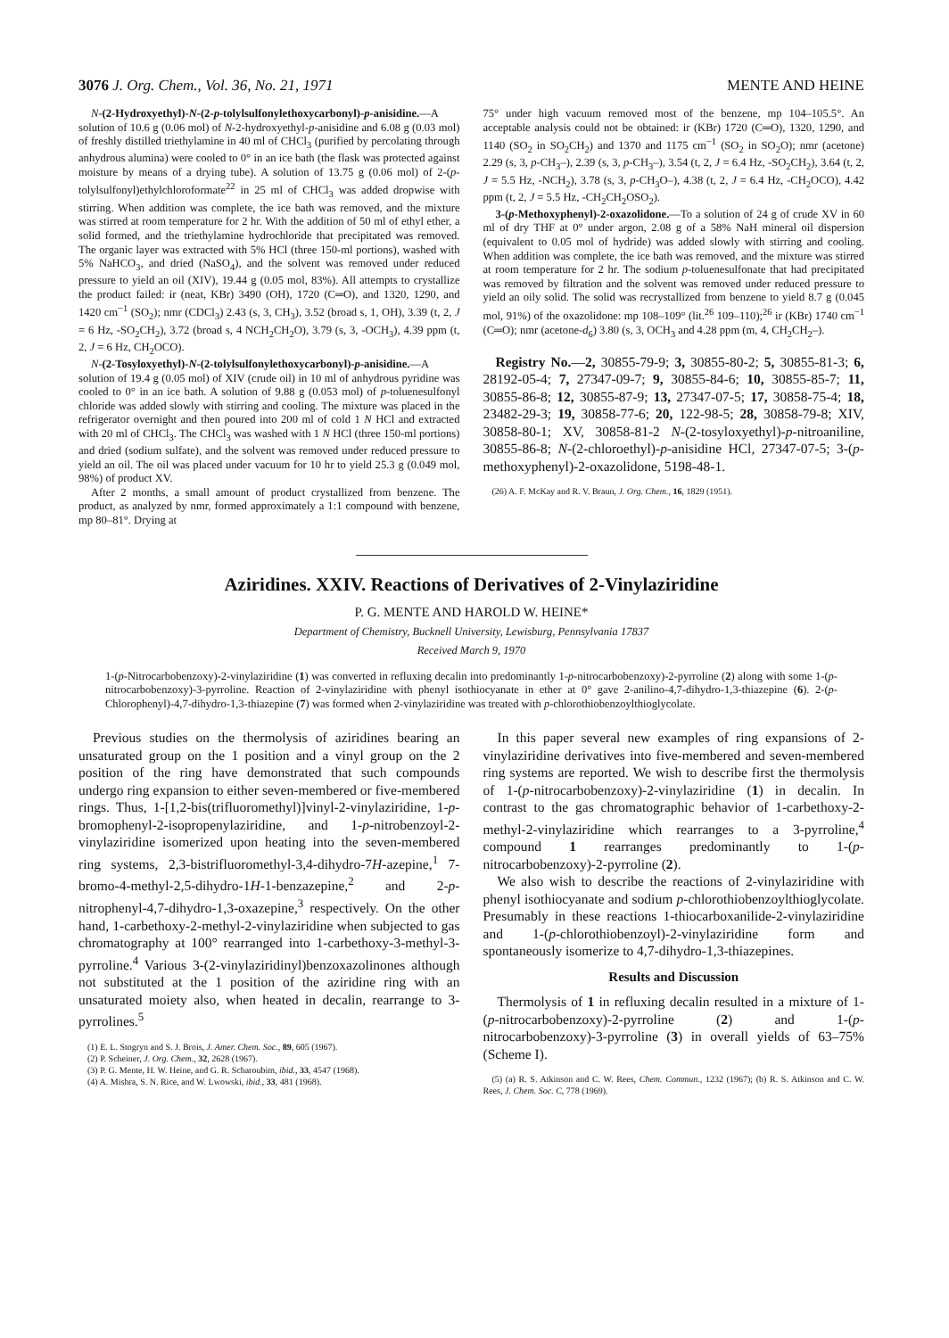3076 J. Org. Chem., Vol. 36, No. 21, 1971 MENTE AND HEINE
N-(2-Hydroxyethyl)-N-(2-p-tolylsulfonylethoxycarbonyl)-p-anisidine.—A solution of 10.6 g (0.06 mol) of N-2-hydroxyethyl-p-anisidine and 6.08 g (0.03 mol) of freshly distilled triethylamine in 40 ml of CHCl<sub>3</sub> (purified by percolating through anhydrous alumina) were cooled to 0° in an ice bath (the flask was protected against moisture by means of a drying tube). A solution of 13.75 g (0.06 mol) of 2-(p-tolylsulfonyl)ethylchloroformate<sup>22</sup> in 25 ml of CHCl<sub>3</sub> was added dropwise with stirring. When addition was complete, the ice bath was removed, and the mixture was stirred at room temperature for 2 hr. With the addition of 50 ml of ethyl ether, a solid formed, and the triethylamine hydrochloride that precipitated was removed. The organic layer was extracted with 5% HCl (three 150-ml portions), washed with 5% NaHCO<sub>3</sub>, and dried (NaSO<sub>4</sub>), and the solvent was removed under reduced pressure to yield an oil (XIV), 19.44 g (0.05 mol, 83%). All attempts to crystallize the product failed: ir (neat, KBr) 3490 (OH), 1720 (C═O), and 1320, 1290, and 1420 cm<sup>−1</sup> (SO<sub>2</sub>); nmr (CDCl<sub>3</sub>) 2.43 (s, 3, CH<sub>3</sub>), 3.52 (broad s, 1, OH), 3.39 (t, 2, J = 6 Hz, -SO<sub>2</sub>CH<sub>2</sub>), 3.72 (broad s, 4 NCH<sub>2</sub>CH<sub>2</sub>O), 3.79 (s, 3, -OCH<sub>3</sub>), 4.39 ppm (t, 2, J = 6 Hz, CH<sub>2</sub>OCO).
N-(2-Tosyloxyethyl)-N-(2-tolylsulfonylethoxycarbonyl)-p-anisidine.—A solution of 19.4 g (0.05 mol) of XIV (crude oil) in 10 ml of anhydrous pyridine was cooled to 0° in an ice bath. A solution of 9.88 g (0.053 mol) of p-toluenesulfonyl chloride was added slowly with stirring and cooling. The mixture was placed in the refrigerator overnight and then poured into 200 ml of cold 1 N HCl and extracted with 20 ml of CHCl<sub>3</sub>. The CHCl<sub>3</sub> was washed with 1 N HCl (three 150-ml portions) and dried (sodium sulfate), and the solvent was removed under reduced pressure to yield an oil. The oil was placed under vacuum for 10 hr to yield 25.3 g (0.049 mol, 98%) of product XV.
After 2 months, a small amount of product crystallized from benzene. The product, as analyzed by nmr, formed approximately a 1:1 compound with benzene, mp 80–81°. Drying at
75° under high vacuum removed most of the benzene, mp 104–105.5°. An acceptable analysis could not be obtained: ir (KBr) 1720 (C═O), 1320, 1290, and 1140 (SO<sub>2</sub> in SO<sub>2</sub>CH<sub>2</sub>) and 1370 and 1175 cm<sup>−1</sup> (SO<sub>2</sub> in SO<sub>2</sub>O); nmr (acetone) 2.29 (s, 3, p-CH<sub>3</sub>–), 2.39 (s, 3, p-CH<sub>3</sub>–), 3.54 (t, 2, J = 6.4 Hz, -SO<sub>2</sub>CH<sub>2</sub>), 3.64 (t, 2, J = 5.5 Hz, -NCH<sub>2</sub>), 3.78 (s, 3, p-CH<sub>3</sub>O–), 4.38 (t, 2, J = 6.4 Hz, -CH<sub>2</sub>OCO), 4.42 ppm (t, 2, J = 5.5 Hz, -CH<sub>2</sub>CH<sub>2</sub>OSO<sub>2</sub>).
3-(p-Methoxyphenyl)-2-oxazolidone.—To a solution of 24 g of crude XV in 60 ml of dry THF at 0° under argon, 2.08 g of a 58% NaH mineral oil dispersion (equivalent to 0.05 mol of hydride) was added slowly with stirring and cooling. When addition was complete, the ice bath was removed, and the mixture was stirred at room temperature for 2 hr. The sodium p-toluenesulfonate that had precipitated was removed by filtration and the solvent was removed under reduced pressure to yield an oily solid. The solid was recrystallized from benzene to yield 8.7 g (0.045 mol, 91%) of the oxazolidone: mp 108–109° (lit.<sup>26</sup> 109–110);<sup>26</sup> ir (KBr) 1740 cm<sup>−1</sup> (C═O); nmr (acetone-d<sub>6</sub>) 3.80 (s, 3, OCH<sub>3</sub> and 4.28 ppm (m, 4, CH<sub>2</sub>CH<sub>2</sub>–).
Registry No.—2, 30855-79-9; 3, 30855-80-2; 5, 30855-81-3; 6, 28192-05-4; 7, 27347-09-7; 9, 30855-84-6; 10, 30855-85-7; 11, 30855-86-8; 12, 30855-87-9; 13, 27347-07-5; 17, 30858-75-4; 18, 23482-29-3; 19, 30858-77-6; 20, 122-98-5; 28, 30858-79-8; XIV, 30858-80-1; XV, 30858-81-2 N-(2-tosyloxyethyl)-p-nitroaniline, 30855-86-8; N-(2-chloroethyl)-p-anisidine HCl, 27347-07-5; 3-(p-methoxyphenyl)-2-oxazolidone, 5198-48-1.
(26) A. F. McKay and R. V. Braun, J. Org. Chem., 16, 1829 (1951).
Aziridines. XXIV. Reactions of Derivatives of 2-Vinylaziridine
P. G. MENTE AND HAROLD W. HEINE*
Department of Chemistry, Bucknell University, Lewisburg, Pennsylvania 17837
Received March 9, 1970
1-(p-Nitrocarbobenzoxy)-2-vinylaziridine (1) was converted in refluxing decalin into predominantly 1-p-nitrocarbobenzoxy)-2-pyrroline (2) along with some 1-(p-nitrocarbobenzoxy)-3-pyrroline. Reaction of 2-vinylaziridine with phenyl isothiocyanate in ether at 0° gave 2-anilino-4,7-dihydro-1,3-thiazepine (6). 2-(p-Chlorophenyl)-4,7-dihydro-1,3-thiazepine (7) was formed when 2-vinylaziridine was treated with p-chlorothiobenzoylthioglycolate.
Previous studies on the thermolysis of aziridines bearing an unsaturated group on the 1 position and a vinyl group on the 2 position of the ring have demonstrated that such compounds undergo ring expansion to either seven-membered or five-membered rings. Thus, 1-[1,2-bis(trifluoromethyl)]vinyl-2-vinylaziridine, 1-p-bromophenyl-2-isopropenylaziridine, and 1-p-nitrobenzoyl-2-vinylaziridine isomerized upon heating into the seven-membered ring systems, 2,3-bistrifluoromethyl-3,4-dihydro-7H-azepine,<sup>1</sup> 7-bromo-4-methyl-2,5-dihydro-1H-1-benzazepine,<sup>2</sup> and 2-p-nitrophenyl-4,7-dihydro-1,3-oxazepine,<sup>3</sup> respectively. On the other hand, 1-carbethoxy-2-methyl-2-vinylaziridine when subjected to gas chromatography at 100° rearranged into 1-carbethoxy-3-methyl-3-pyrroline.<sup>4</sup> Various 3-(2-vinylaziridinyl)benzoxazolinones although not substituted at the 1 position of the aziridine ring with an unsaturated moiety also, when heated in decalin, rearrange to 3-pyrrolines.<sup>5</sup>
(1) E. L. Stogryn and S. J. Brois, J. Amer. Chem. Soc., 89, 605 (1967).
(2) P. Scheiner, J. Org. Chem., 32, 2628 (1967).
(3) P. G. Mente, H. W. Heine, and G. R. Scharoubim, ibid., 33, 4547 (1968).
(4) A. Mishra, S. N. Rice, and W. Lwowski, ibid., 33, 481 (1968).
In this paper several new examples of ring expansions of 2-vinylaziridine derivatives into five-membered and seven-membered ring systems are reported. We wish to describe first the thermolysis of 1-(p-nitrocarbobenzoxy)-2-vinylaziridine (1) in decalin. In contrast to the gas chromatographic behavior of 1-carbethoxy-2-methyl-2-vinylaziridine which rearranges to a 3-pyrroline,<sup>4</sup> compound 1 rearranges predominantly to 1-(p-nitrocarbobenzoxy)-2-pyrroline (2).
We also wish to describe the reactions of 2-vinylaziridine with phenyl isothiocyanate and sodium p-chlorothiobenzoylthioglycolate. Presumably in these reactions 1-thiocarboxanilide-2-vinylaziridine and 1-(p-chlorothiobenzoyl)-2-vinylaziridine form and spontaneously isomerize to 4,7-dihydro-1,3-thiazepines.
Results and Discussion
Thermolysis of 1 in refluxing decalin resulted in a mixture of 1-(p-nitrocarbobenzoxy)-2-pyrroline (2) and 1-(p-nitrocarbobenzoxy)-3-pyrroline (3) in overall yields of 63–75% (Scheme I).
(5) (a) R. S. Atkinson and C. W. Rees, Chem. Commun., 1232 (1967); (b) R. S. Atkinson and C. W. Rees, J. Chem. Soc. C, 778 (1969).